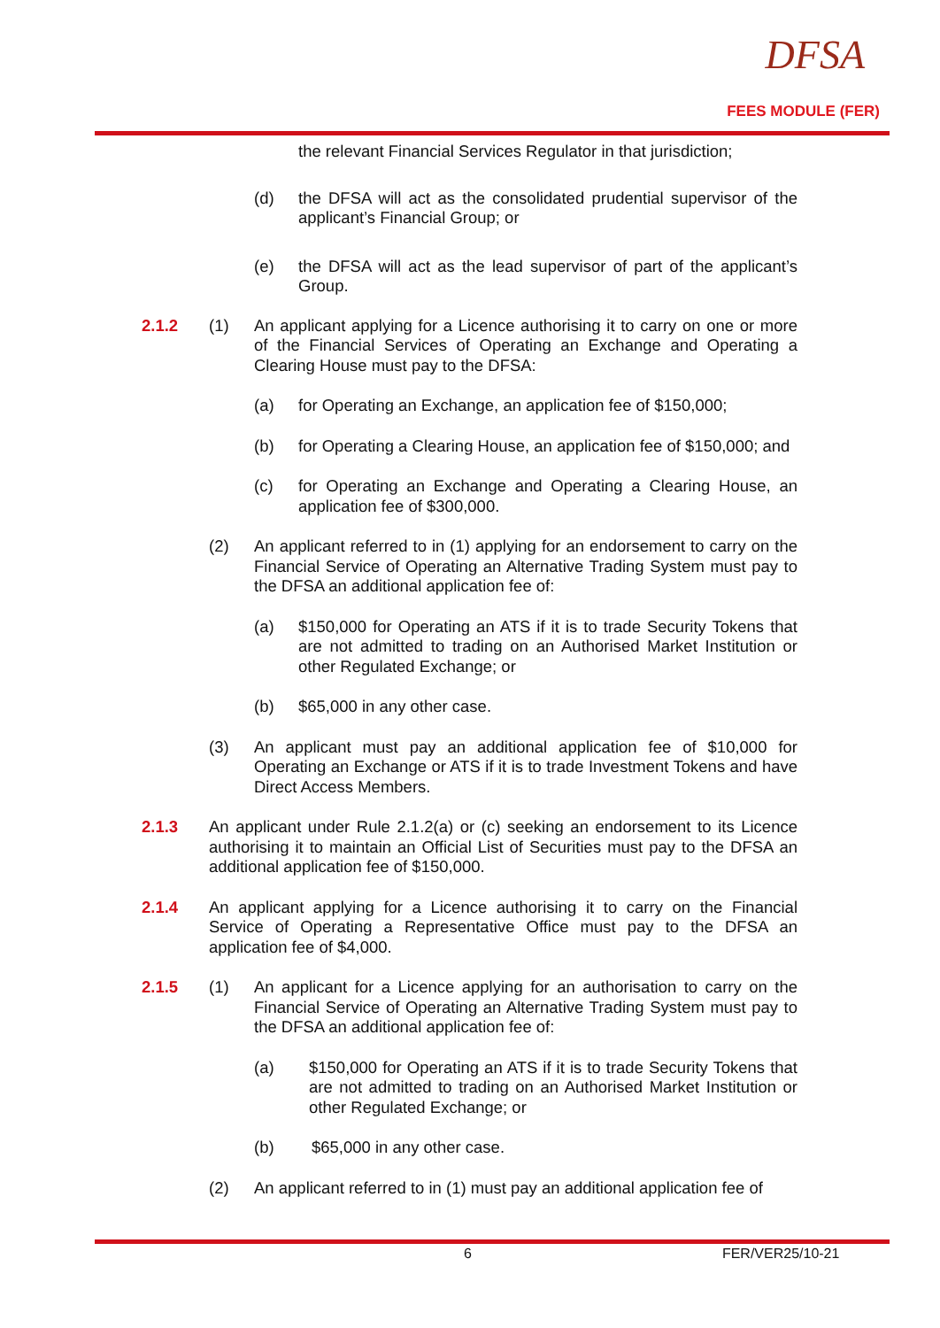DFSA
FEES MODULE (FER)
the relevant Financial Services Regulator in that jurisdiction;
(d) the DFSA will act as the consolidated prudential supervisor of the applicant’s Financial Group; or
(e) the DFSA will act as the lead supervisor of part of the applicant’s Group.
2.1.2 (1) An applicant applying for a Licence authorising it to carry on one or more of the Financial Services of Operating an Exchange and Operating a Clearing House must pay to the DFSA:
(a) for Operating an Exchange, an application fee of $150,000;
(b) for Operating a Clearing House, an application fee of $150,000; and
(c) for Operating an Exchange and Operating a Clearing House, an application fee of $300,000.
(2) An applicant referred to in (1) applying for an endorsement to carry on the Financial Service of Operating an Alternative Trading System must pay to the DFSA an additional application fee of:
(a) $150,000 for Operating an ATS if it is to trade Security Tokens that are not admitted to trading on an Authorised Market Institution or other Regulated Exchange; or
(b) $65,000 in any other case.
(3) An applicant must pay an additional application fee of $10,000 for Operating an Exchange or ATS if it is to trade Investment Tokens and have Direct Access Members.
2.1.3 An applicant under Rule 2.1.2(a) or (c) seeking an endorsement to its Licence authorising it to maintain an Official List of Securities must pay to the DFSA an additional application fee of $150,000.
2.1.4 An applicant applying for a Licence authorising it to carry on the Financial Service of Operating a Representative Office must pay to the DFSA an application fee of $4,000.
2.1.5 (1) An applicant for a Licence applying for an authorisation to carry on the Financial Service of Operating an Alternative Trading System must pay to the DFSA an additional application fee of:
(a) $150,000 for Operating an ATS if it is to trade Security Tokens that are not admitted to trading on an Authorised Market Institution or other Regulated Exchange; or
(b) $65,000 in any other case.
(2) An applicant referred to in (1) must pay an additional application fee of
6 FER/VER25/10-21